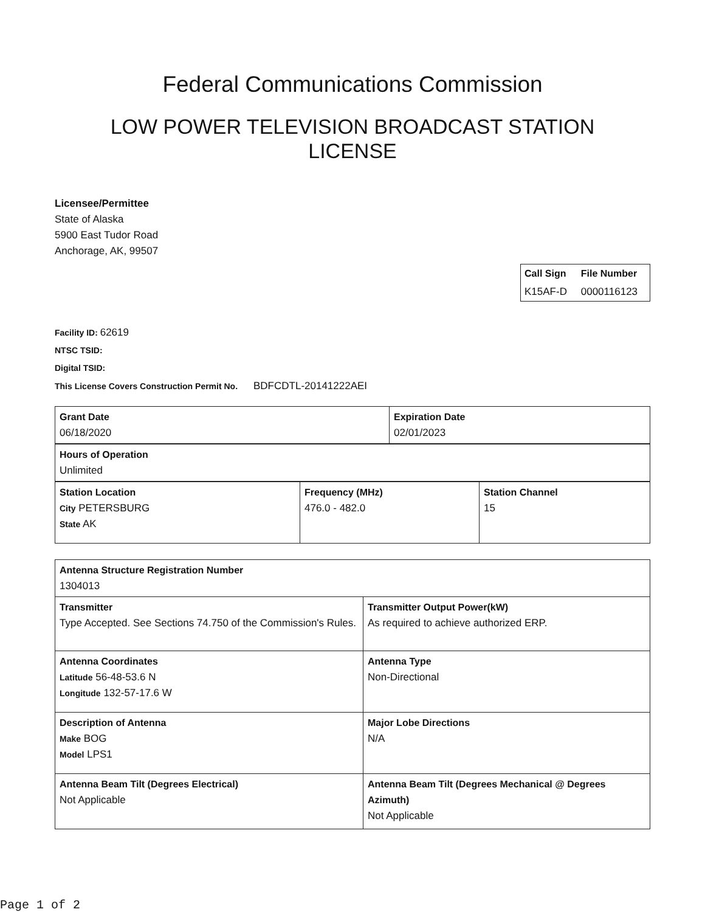Federal Communications Commission
LOW POWER TELEVISION BROADCAST STATION
LICENSE
Licensee/Permittee
State of Alaska
5900 East Tudor Road
Anchorage, AK, 99507
| Call Sign | File Number |
| K15AF-D | 0000116123 |
Facility ID: 62619
NTSC TSID:
Digital TSID:
This License Covers Construction Permit No.
BDFCDTL-20141222AEI
| Grant Date 06/18/2020 | Expiration Date 02/01/2023 |
| Hours of Operation Unlimited |
| Station Location City PETERSBURG State AK | Frequency (MHz) 476.0 - 482.0 | Station Channel 15 |
| Antenna Structure Registration Number 1304013 | |
| Transmitter Type Accepted. See Sections 74.750 of the Commission's Rules. | Transmitter Output Power(kW) As required to achieve authorized ERP. |
| Antenna Coordinates Latitude 56-48-53.6 N Longitude 132-57-17.6 W | Antenna Type Non-Directional |
| Description of Antenna Make BOG Model LPS1 | Major Lobe Directions N/A |
| Antenna Beam Tilt (Degrees Electrical) Not Applicable | Antenna Beam Tilt (Degrees Mechanical @ Degrees Azimuth) Not Applicable |
Page 1 of 2